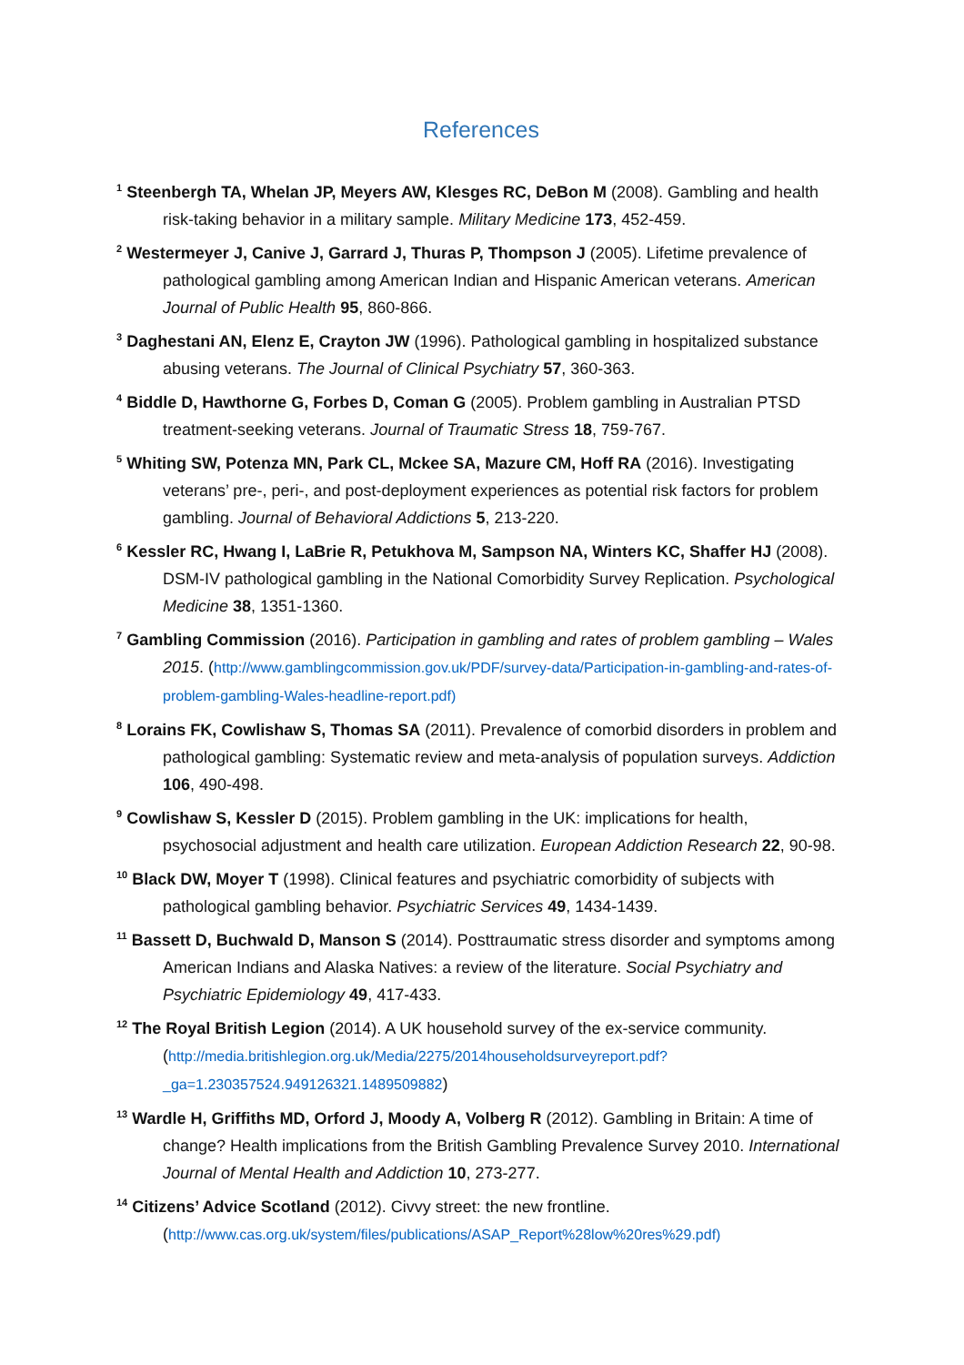References
<sup>1</sup> Steenbergh TA, Whelan JP, Meyers AW, Klesges RC, DeBon M (2008). Gambling and health risk-taking behavior in a military sample. Military Medicine 173, 452-459.
<sup>2</sup> Westermeyer J, Canive J, Garrard J, Thuras P, Thompson J (2005). Lifetime prevalence of pathological gambling among American Indian and Hispanic American veterans. American Journal of Public Health 95, 860-866.
<sup>3</sup> Daghestani AN, Elenz E, Crayton JW (1996). Pathological gambling in hospitalized substance abusing veterans. The Journal of Clinical Psychiatry 57, 360-363.
<sup>4</sup> Biddle D, Hawthorne G, Forbes D, Coman G (2005). Problem gambling in Australian PTSD treatment-seeking veterans. Journal of Traumatic Stress 18, 759-767.
<sup>5</sup> Whiting SW, Potenza MN, Park CL, Mckee SA, Mazure CM, Hoff RA (2016). Investigating veterans’ pre-, peri-, and post-deployment experiences as potential risk factors for problem gambling. Journal of Behavioral Addictions 5, 213-220.
<sup>6</sup> Kessler RC, Hwang I, LaBrie R, Petukhova M, Sampson NA, Winters KC, Shaffer HJ (2008). DSM-IV pathological gambling in the National Comorbidity Survey Replication. Psychological Medicine 38, 1351-1360.
<sup>7</sup> Gambling Commission (2016). Participation in gambling and rates of problem gambling – Wales 2015. (http://www.gamblingcommission.gov.uk/PDF/survey-data/Participation-in-gambling-and-rates-of-problem-gambling-Wales-headline-report.pdf)
<sup>8</sup> Lorains FK, Cowlishaw S, Thomas SA (2011). Prevalence of comorbid disorders in problem and pathological gambling: Systematic review and meta-analysis of population surveys. Addiction 106, 490-498.
<sup>9</sup> Cowlishaw S, Kessler D (2015). Problem gambling in the UK: implications for health, psychosocial adjustment and health care utilization. European Addiction Research 22, 90-98.
<sup>10</sup> Black DW, Moyer T (1998). Clinical features and psychiatric comorbidity of subjects with pathological gambling behavior. Psychiatric Services 49, 1434-1439.
<sup>11</sup> Bassett D, Buchwald D, Manson S (2014). Posttraumatic stress disorder and symptoms among American Indians and Alaska Natives: a review of the literature. Social Psychiatry and Psychiatric Epidemiology 49, 417-433.
<sup>12</sup> The Royal British Legion (2014). A UK household survey of the ex-service community. (http://media.britishlegion.org.uk/Media/2275/2014householdsurveyreport.pdf?_ga=1.230357524.949126321.1489509882)
<sup>13</sup> Wardle H, Griffiths MD, Orford J, Moody A, Volberg R (2012). Gambling in Britain: A time of change? Health implications from the British Gambling Prevalence Survey 2010. International Journal of Mental Health and Addiction 10, 273-277.
<sup>14</sup> Citizens’ Advice Scotland (2012). Civvy street: the new frontline. (http://www.cas.org.uk/system/files/publications/ASAP_Report%28low%20res%29.pdf)